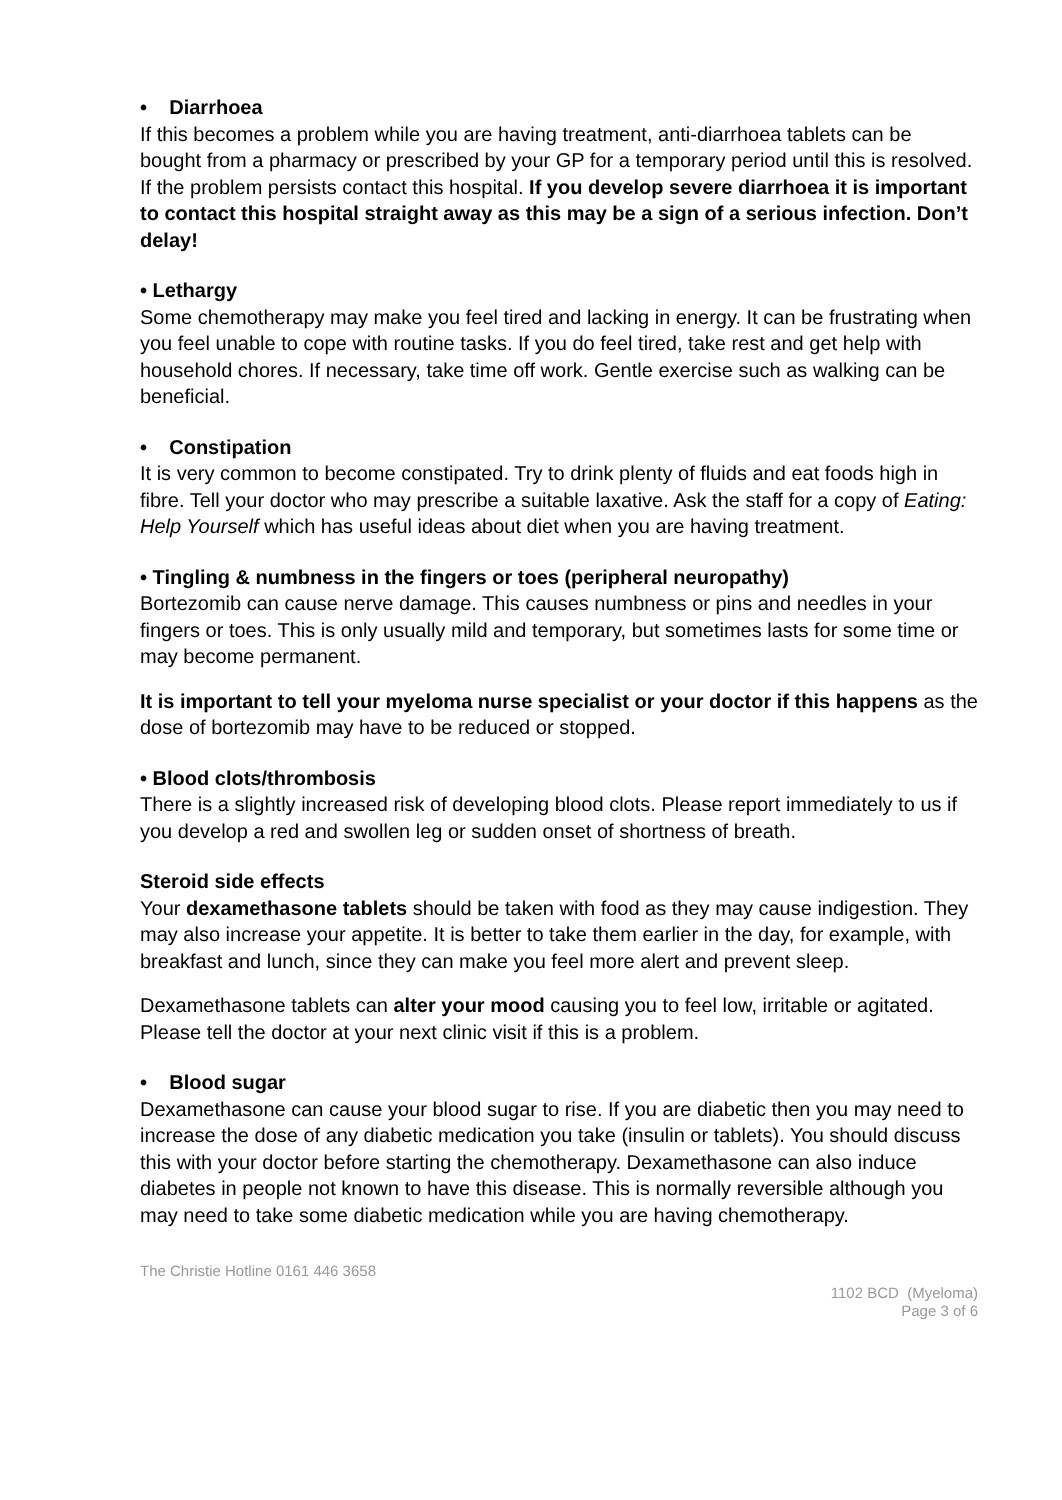• Diarrhoea
If this becomes a problem while you are having treatment, anti-diarrhoea tablets can be bought from a pharmacy or prescribed by your GP for a temporary period until this is resolved. If the problem persists contact this hospital. If you develop severe diarrhoea it is important to contact this hospital straight away as this may be a sign of a serious infection. Don’t delay!
• Lethargy
Some chemotherapy may make you feel tired and lacking in energy. It can be frustrating when you feel unable to cope with routine tasks. If you do feel tired, take rest and get help with household chores. If necessary, take time off work. Gentle exercise such as walking can be beneficial.
• Constipation
It is very common to become constipated. Try to drink plenty of fluids and eat foods high in fibre. Tell your doctor who may prescribe a suitable laxative. Ask the staff for a copy of Eating: Help Yourself which has useful ideas about diet when you are having treatment.
• Tingling & numbness in the fingers or toes (peripheral neuropathy)
Bortezomib can cause nerve damage. This causes numbness or pins and needles in your fingers or toes. This is only usually mild and temporary, but sometimes lasts for some time or may become permanent.
It is important to tell your myeloma nurse specialist or your doctor if this happens as the dose of bortezomib may have to be reduced or stopped.
• Blood clots/thrombosis
There is a slightly increased risk of developing blood clots. Please report immediately to us if you develop a red and swollen leg or sudden onset of shortness of breath.
Steroid side effects
Your dexamethasone tablets should be taken with food as they may cause indigestion. They may also increase your appetite. It is better to take them earlier in the day, for example, with breakfast and lunch, since they can make you feel more alert and prevent sleep.
Dexamethasone tablets can alter your mood causing you to feel low, irritable or agitated. Please tell the doctor at your next clinic visit if this is a problem.
• Blood sugar
Dexamethasone can cause your blood sugar to rise. If you are diabetic then you may need to increase the dose of any diabetic medication you take (insulin or tablets). You should discuss this with your doctor before starting the chemotherapy. Dexamethasone can also induce diabetes in people not known to have this disease. This is normally reversible although you may need to take some diabetic medication while you are having chemotherapy.
The Christie Hotline 0161 446 3658
1102 BCD (Myeloma)
Page 3 of 6